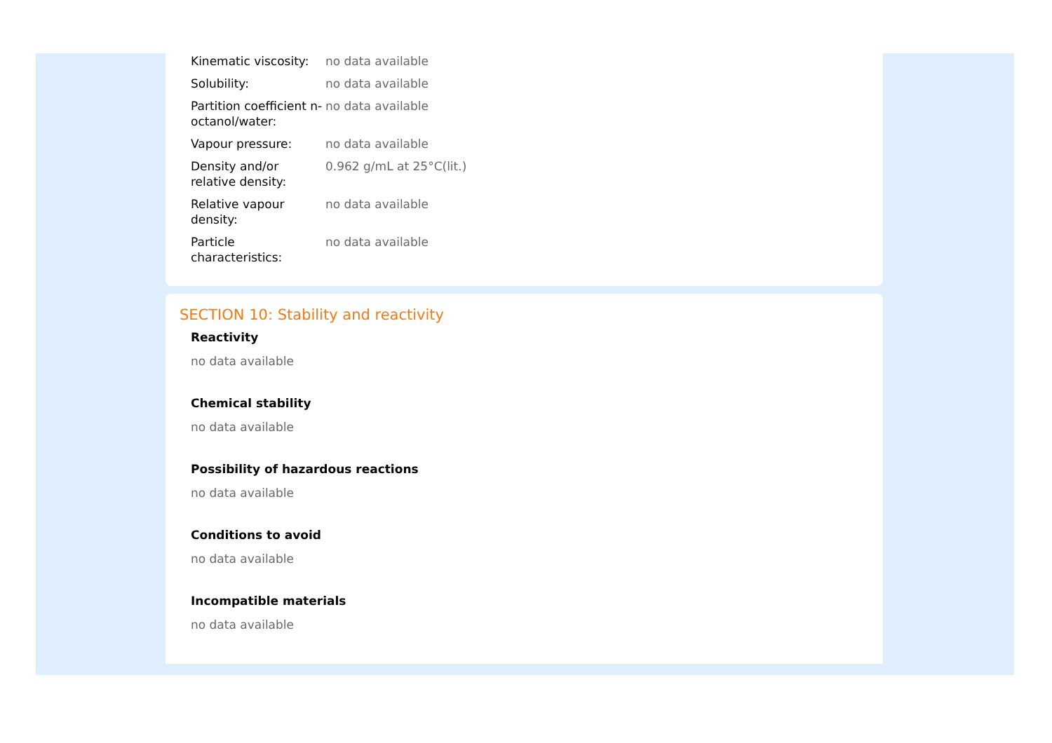| Kinematic viscosity: | no data available |
| Solubility: | no data available |
| Partition coefficient n-octanol/water: | no data available |
| Vapour pressure: | no data available |
| Density and/or relative density: | 0.962 g/mL at 25°C(lit.) |
| Relative vapour density: | no data available |
| Particle characteristics: | no data available |
SECTION 10: Stability and reactivity
Reactivity
no data available
Chemical stability
no data available
Possibility of hazardous reactions
no data available
Conditions to avoid
no data available
Incompatible materials
no data available